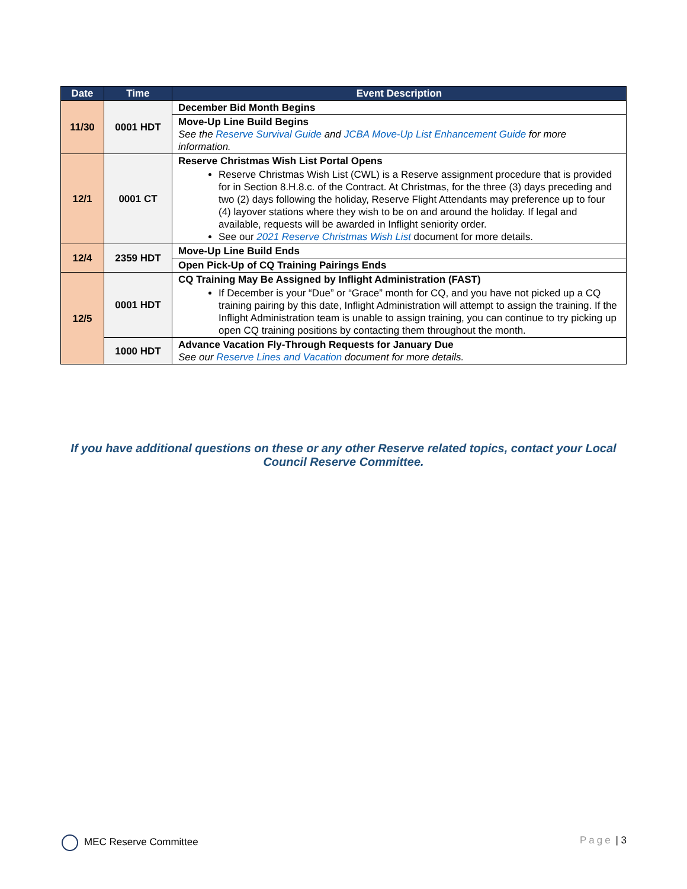| Date | Time | Event Description |
| --- | --- | --- |
| 11/30 | 0001 HDT | December Bid Month Begins |
| | | Move-Up Line Build Begins See the Reserve Survival Guide and JCBA Move-Up List Enhancement Guide for more information. |
| 12/1 | 0001 CT | Reserve Christmas Wish List Portal Opens Reserve Christmas Wish List (CWL) is a Reserve assignment procedure that is provided for in Section 8.H.8.c. of the Contract. At Christmas, for the three (3) days preceding and two (2) days following the holiday, Reserve Flight Attendants may preference up to four (4) layover stations where they wish to be on and around the holiday. If legal and available, requests will be awarded in Inflight seniority order. See our 2021 Reserve Christmas Wish List document for more details. |
| 12/4 | 2359 HDT | Move-Up Line Build Ends |
| | | Open Pick-Up of CQ Training Pairings Ends |
| 12/5 | 0001 HDT | CQ Training May Be Assigned by Inflight Administration (FAST) If December is your “Due” or “Grace” month for CQ, and you have not picked up a CQ training pairing by this date, Inflight Administration will attempt to assign the training. If the Inflight Administration team is unable to assign training, you can continue to try picking up open CQ training positions by contacting them throughout the month. |
| | 1000 HDT | Advance Vacation Fly-Through Requests for January Due See our Reserve Lines and Vacation document for more details. |
If you have additional questions on these or any other Reserve related topics, contact your Local Council Reserve Committee.
MEC Reserve Committee Page | 3